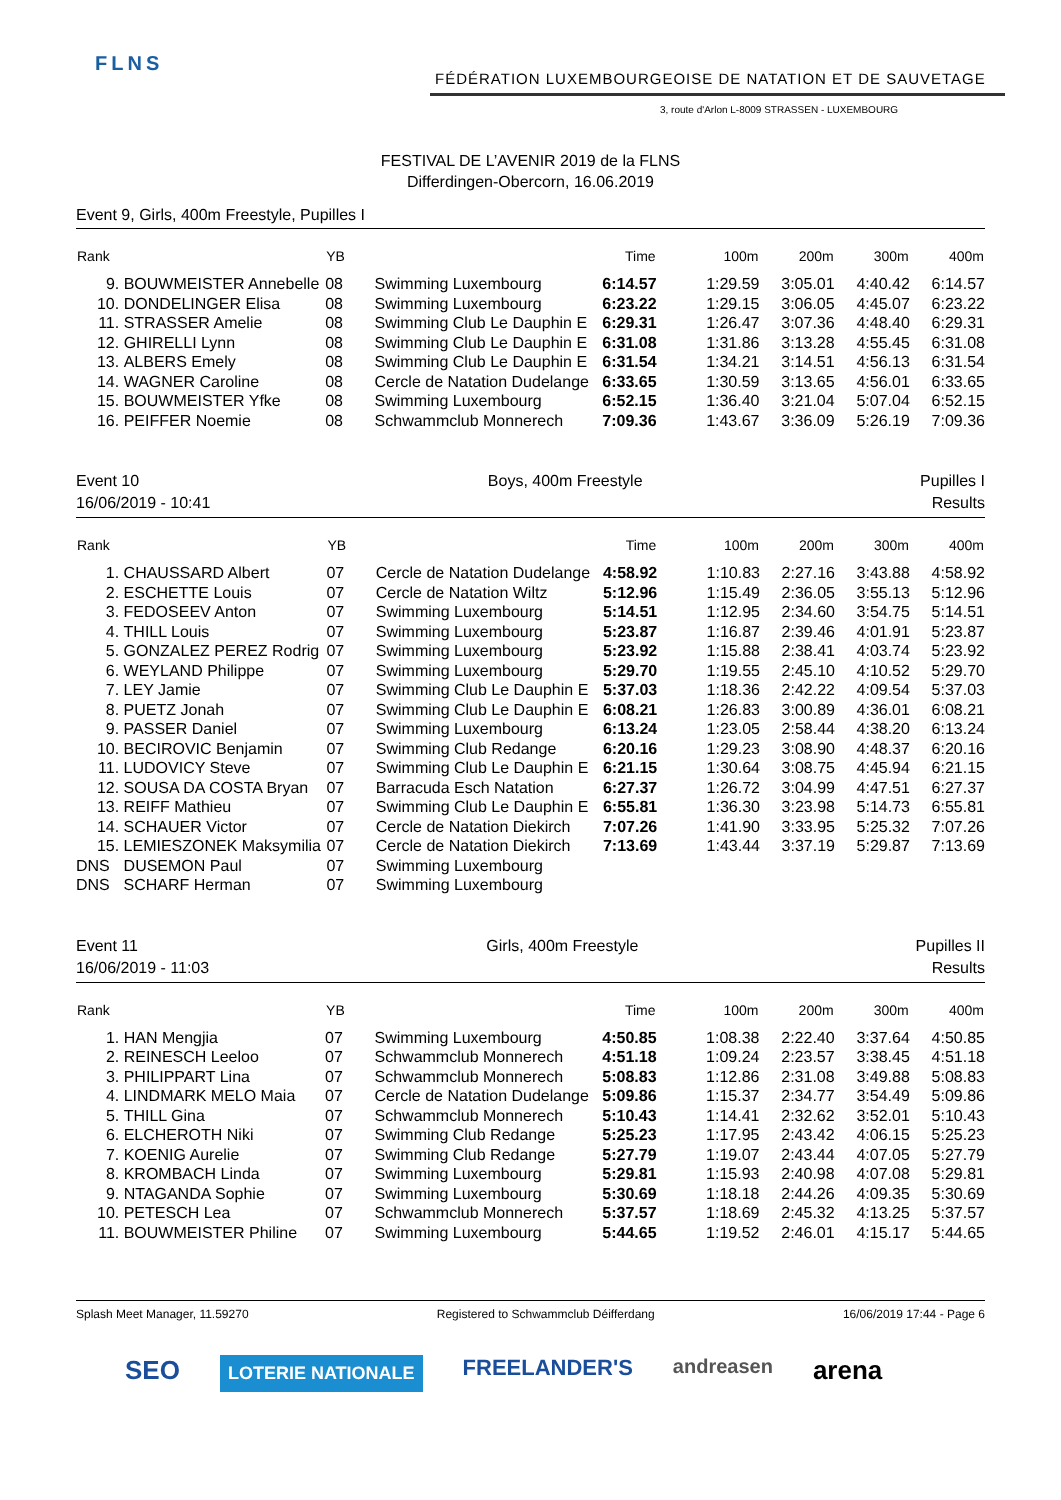FLNS
FÉDÉRATION LUXEMBOURGEOISE DE NATATION ET DE SAUVETAGE
3, route d'Arlon L-8009 STRASSEN - LUXEMBOURG
FESTIVAL DE L’AVENIR 2019 de la FLNS
Differdingen-Obercorn, 16.06.2019
Event 9, Girls, 400m Freestyle, Pupilles I
| Rank | | YB | | Time | 100m | 200m | 300m | 400m |
| --- | --- | --- | --- | --- | --- | --- | --- | --- |
| 9. | BOUWMEISTER Annebelle | 08 | Swimming Luxembourg | 6:14.57 | 1:29.59 | 3:05.01 | 4:40.42 | 6:14.57 |
| 10. | DONDELINGER Elisa | 08 | Swimming Luxembourg | 6:23.22 | 1:29.15 | 3:06.05 | 4:45.07 | 6:23.22 |
| 11. | STRASSER Amelie | 08 | Swimming Club Le Dauphin E | 6:29.31 | 1:26.47 | 3:07.36 | 4:48.40 | 6:29.31 |
| 12. | GHIRELLI Lynn | 08 | Swimming Club Le Dauphin E | 6:31.08 | 1:31.86 | 3:13.28 | 4:55.45 | 6:31.08 |
| 13. | ALBERS Emely | 08 | Swimming Club Le Dauphin E | 6:31.54 | 1:34.21 | 3:14.51 | 4:56.13 | 6:31.54 |
| 14. | WAGNER Caroline | 08 | Cercle de Natation Dudelange | 6:33.65 | 1:30.59 | 3:13.65 | 4:56.01 | 6:33.65 |
| 15. | BOUWMEISTER Yfke | 08 | Swimming Luxembourg | 6:52.15 | 1:36.40 | 3:21.04 | 5:07.04 | 6:52.15 |
| 16. | PEIFFER Noemie | 08 | Schwammclub Monnerech | 7:09.36 | 1:43.67 | 3:36.09 | 5:26.19 | 7:09.36 |
Event 10
16/06/2019 - 10:41
Boys, 400m Freestyle Pupilles I
Results
| Rank | | YB | | Time | 100m | 200m | 300m | 400m |
| --- | --- | --- | --- | --- | --- | --- | --- | --- |
| 1. | CHAUSSARD Albert | 07 | Cercle de Natation Dudelange | 4:58.92 | 1:10.83 | 2:27.16 | 3:43.88 | 4:58.92 |
| 2. | ESCHETTE Louis | 07 | Cercle de Natation Wiltz | 5:12.96 | 1:15.49 | 2:36.05 | 3:55.13 | 5:12.96 |
| 3. | FEDOSEEV Anton | 07 | Swimming Luxembourg | 5:14.51 | 1:12.95 | 2:34.60 | 3:54.75 | 5:14.51 |
| 4. | THILL Louis | 07 | Swimming Luxembourg | 5:23.87 | 1:16.87 | 2:39.46 | 4:01.91 | 5:23.87 |
| 5. | GONZALEZ PEREZ Rodrig | 07 | Swimming Luxembourg | 5:23.92 | 1:15.88 | 2:38.41 | 4:03.74 | 5:23.92 |
| 6. | WEYLAND Philippe | 07 | Swimming Luxembourg | 5:29.70 | 1:19.55 | 2:45.10 | 4:10.52 | 5:29.70 |
| 7. | LEY Jamie | 07 | Swimming Club Le Dauphin E | 5:37.03 | 1:18.36 | 2:42.22 | 4:09.54 | 5:37.03 |
| 8. | PUETZ Jonah | 07 | Swimming Club Le Dauphin E | 6:08.21 | 1:26.83 | 3:00.89 | 4:36.01 | 6:08.21 |
| 9. | PASSER Daniel | 07 | Swimming Luxembourg | 6:13.24 | 1:23.05 | 2:58.44 | 4:38.20 | 6:13.24 |
| 10. | BECIROVIC Benjamin | 07 | Swimming Club Redange | 6:20.16 | 1:29.23 | 3:08.90 | 4:48.37 | 6:20.16 |
| 11. | LUDOVICY Steve | 07 | Swimming Club Le Dauphin E | 6:21.15 | 1:30.64 | 3:08.75 | 4:45.94 | 6:21.15 |
| 12. | SOUSA DA COSTA Bryan | 07 | Barracuda Esch Natation | 6:27.37 | 1:26.72 | 3:04.99 | 4:47.51 | 6:27.37 |
| 13. | REIFF Mathieu | 07 | Swimming Club Le Dauphin E | 6:55.81 | 1:36.30 | 3:23.98 | 5:14.73 | 6:55.81 |
| 14. | SCHAUER Victor | 07 | Cercle de Natation Diekirch | 7:07.26 | 1:41.90 | 3:33.95 | 5:25.32 | 7:07.26 |
| 15. | LEMIESZONEK Maksymilia | 07 | Cercle de Natation Diekirch | 7:13.69 | 1:43.44 | 3:37.19 | 5:29.87 | 7:13.69 |
| DNS | DUSEMON Paul | 07 | Swimming Luxembourg | | | | | |
| DNS | SCHARF Herman | 07 | Swimming Luxembourg | | | | | |
Event 11
16/06/2019 - 11:03
Girls, 400m Freestyle Pupilles II
Results
| Rank | | YB | | Time | 100m | 200m | 300m | 400m |
| --- | --- | --- | --- | --- | --- | --- | --- | --- |
| 1. | HAN Mengjia | 07 | Swimming Luxembourg | 4:50.85 | 1:08.38 | 2:22.40 | 3:37.64 | 4:50.85 |
| 2. | REINESCH Leeloo | 07 | Schwammclub Monnerech | 4:51.18 | 1:09.24 | 2:23.57 | 3:38.45 | 4:51.18 |
| 3. | PHILIPPART Lina | 07 | Schwammclub Monnerech | 5:08.83 | 1:12.86 | 2:31.08 | 3:49.88 | 5:08.83 |
| 4. | LINDMARK MELO Maia | 07 | Cercle de Natation Dudelange | 5:09.86 | 1:15.37 | 2:34.77 | 3:54.49 | 5:09.86 |
| 5. | THILL Gina | 07 | Schwammclub Monnerech | 5:10.43 | 1:14.41 | 2:32.62 | 3:52.01 | 5:10.43 |
| 6. | ELCHEROTH Niki | 07 | Swimming Club Redange | 5:25.23 | 1:17.95 | 2:43.42 | 4:06.15 | 5:25.23 |
| 7. | KOENIG Aurelie | 07 | Swimming Club Redange | 5:27.79 | 1:19.07 | 2:43.44 | 4:07.05 | 5:27.79 |
| 8. | KROMBACH Linda | 07 | Swimming Luxembourg | 5:29.81 | 1:15.93 | 2:40.98 | 4:07.08 | 5:29.81 |
| 9. | NTAGANDA Sophie | 07 | Swimming Luxembourg | 5:30.69 | 1:18.18 | 2:44.26 | 4:09.35 | 5:30.69 |
| 10. | PETESCH Lea | 07 | Schwammclub Monnerech | 5:37.57 | 1:18.69 | 2:45.32 | 4:13.25 | 5:37.57 |
| 11. | BOUWMEISTER Philine | 07 | Swimming Luxembourg | 5:44.65 | 1:19.52 | 2:46.01 | 4:15.17 | 5:44.65 |
Splash Meet Manager, 11.59270 Registered to Schwammclub Déifferdang 16/06/2019 17:44 - Page 6
SEO LOTERIE NATIONALE FREELANDER'S andreasen arena